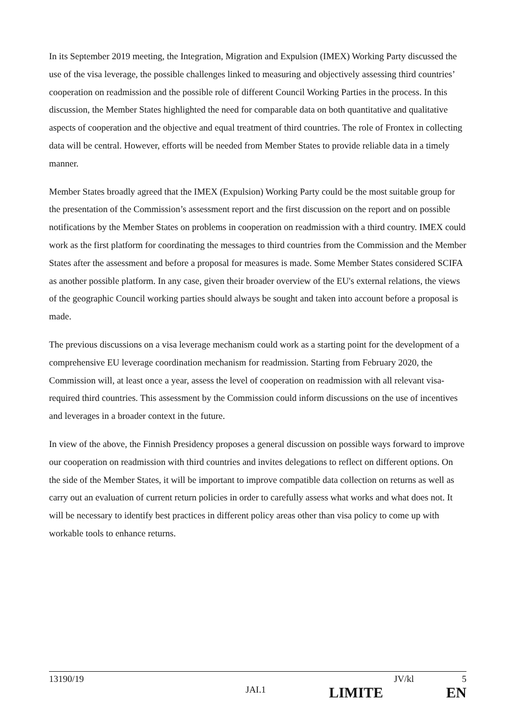In its September 2019 meeting, the Integration, Migration and Expulsion (IMEX) Working Party discussed the use of the visa leverage, the possible challenges linked to measuring and objectively assessing third countries’ cooperation on readmission and the possible role of different Council Working Parties in the process. In this discussion, the Member States highlighted the need for comparable data on both quantitative and qualitative aspects of cooperation and the objective and equal treatment of third countries. The role of Frontex in collecting data will be central. However, efforts will be needed from Member States to provide reliable data in a timely manner.
Member States broadly agreed that the IMEX (Expulsion) Working Party could be the most suitable group for the presentation of the Commission’s assessment report and the first discussion on the report and on possible notifications by the Member States on problems in cooperation on readmission with a third country. IMEX could work as the first platform for coordinating the messages to third countries from the Commission and the Member States after the assessment and before a proposal for measures is made. Some Member States considered SCIFA as another possible platform. In any case, given their broader overview of the EU's external relations, the views of the geographic Council working parties should always be sought and taken into account before a proposal is made.
The previous discussions on a visa leverage mechanism could work as a starting point for the development of a comprehensive EU leverage coordination mechanism for readmission. Starting from February 2020, the Commission will, at least once a year, assess the level of cooperation on readmission with all relevant visa-required third countries. This assessment by the Commission could inform discussions on the use of incentives and leverages in a broader context in the future.
In view of the above, the Finnish Presidency proposes a general discussion on possible ways forward to improve our cooperation on readmission with third countries and invites delegations to reflect on different options. On the side of the Member States, it will be important to improve compatible data collection on returns as well as carry out an evaluation of current return policies in order to carefully assess what works and what does not. It will be necessary to identify best practices in different policy areas other than visa policy to come up with workable tools to enhance returns.
13190/19 JV/kl 5
JAI.1 LIMITE EN